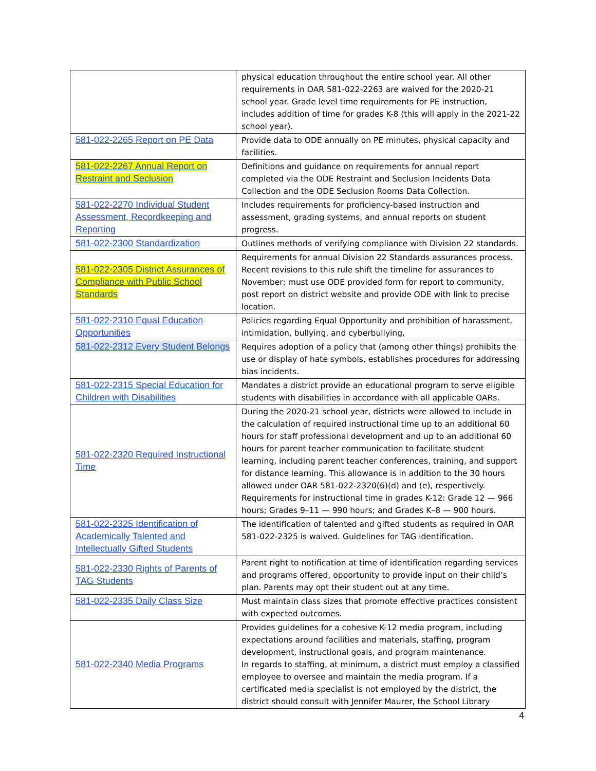| | physical education throughout the entire school year. All other requirements in OAR 581-022-2263 are waived for the 2020-21 school year. Grade level time requirements for PE instruction, includes addition of time for grades K-8 (this will apply in the 2021-22 school year). |
| 581-022-2265 Report on PE Data | Provide data to ODE annually on PE minutes, physical capacity and facilities. |
| 581-022-2267 Annual Report on Restraint and Seclusion | Definitions and guidance on requirements for annual report completed via the ODE Restraint and Seclusion Incidents Data Collection and the ODE Seclusion Rooms Data Collection. |
| 581-022-2270 Individual Student Assessment, Recordkeeping and Reporting | Includes requirements for proficiency-based instruction and assessment, grading systems, and annual reports on student progress. |
| 581-022-2300 Standardization | Outlines methods of verifying compliance with Division 22 standards. |
| 581-022-2305 District Assurances of Compliance with Public School Standards | Requirements for annual Division 22 Standards assurances process. Recent revisions to this rule shift the timeline for assurances to November; must use ODE provided form for report to community, post report on district website and provide ODE with link to precise location. |
| 581-022-2310 Equal Education Opportunities | Policies regarding Equal Opportunity and prohibition of harassment, intimidation, bullying, and cyberbullying, |
| 581-022-2312 Every Student Belongs | Requires adoption of a policy that (among other things) prohibits the use or display of hate symbols, establishes procedures for addressing bias incidents. |
| 581-022-2315 Special Education for Children with Disabilities | Mandates a district provide an educational program to serve eligible students with disabilities in accordance with all applicable OARs. |
| 581-022-2320 Required Instructional Time | During the 2020-21 school year, districts were allowed to include in the calculation of required instructional time up to an additional 60 hours for staff professional development and up to an additional 60 hours for parent teacher communication to facilitate student learning, including parent teacher conferences, training, and support for distance learning. This allowance is in addition to the 30 hours allowed under OAR 581-022-2320(6)(d) and (e), respectively. Requirements for instructional time in grades K-12: Grade 12 — 966 hours; Grades 9–11 — 990 hours; and Grades K–8 — 900 hours. |
| 581-022-2325 Identification of Academically Talented and Intellectually Gifted Students | The identification of talented and gifted students as required in OAR 581-022-2325 is waived. Guidelines for TAG identification. |
| 581-022-2330 Rights of Parents of TAG Students | Parent right to notification at time of identification regarding services and programs offered, opportunity to provide input on their child’s plan. Parents may opt their student out at any time. |
| 581-022-2335 Daily Class Size | Must maintain class sizes that promote effective practices consistent with expected outcomes. |
| 581-022-2340 Media Programs | Provides guidelines for a cohesive K-12 media program, including expectations around facilities and materials, staffing, program development, instructional goals, and program maintenance. In regards to staffing, at minimum, a district must employ a classified employee to oversee and maintain the media program. If a certificated media specialist is not employed by the district, the district should consult with Jennifer Maurer, the School Library |
4